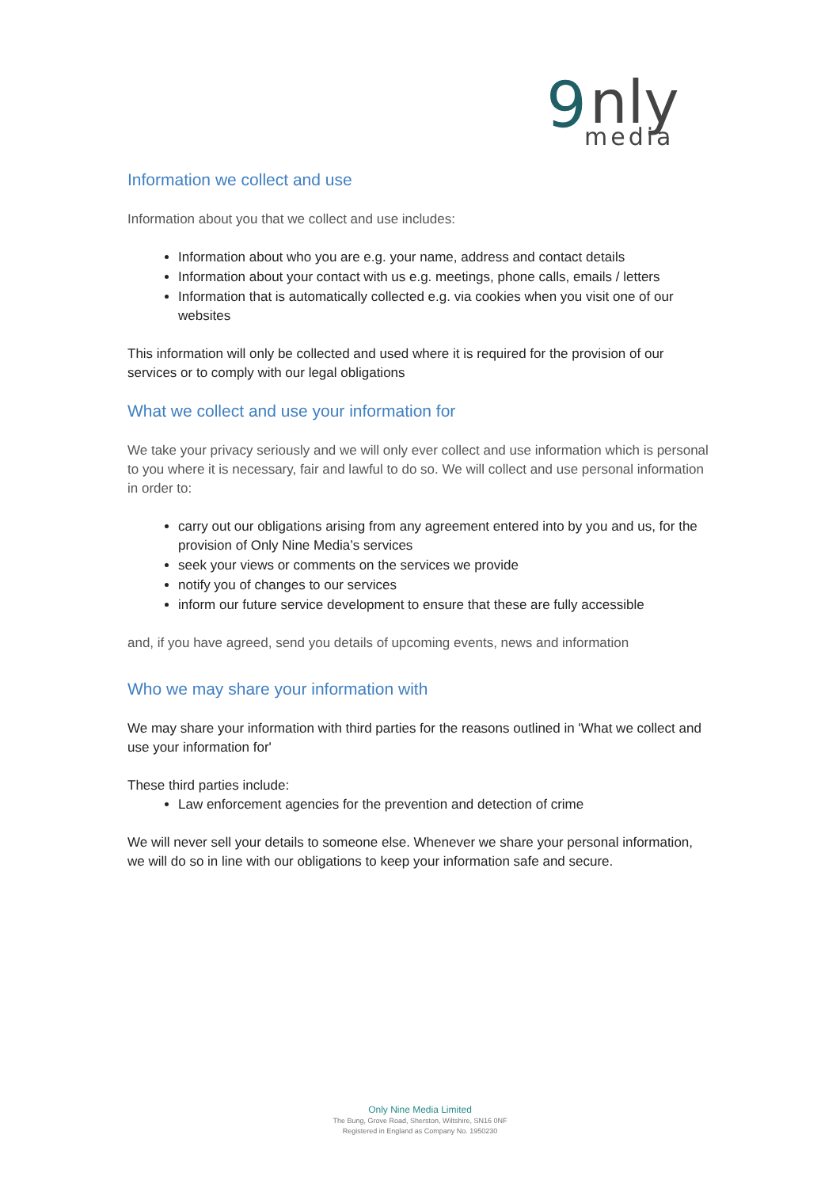9
nly
media
Information we collect and use
Information about you that we collect and use includes:
Information about who you are e.g. your name, address and contact details
Information about your contact with us e.g. meetings, phone calls, emails / letters
Information that is automatically collected e.g. via cookies when you visit one of our websites
This information will only be collected and used where it is required for the provision of our services or to comply with our legal obligations
What we collect and use your information for
We take your privacy seriously and we will only ever collect and use information which is personal to you where it is necessary, fair and lawful to do so. We will collect and use personal information in order to:
carry out our obligations arising from any agreement entered into by you and us, for the provision of Only Nine Media’s services
seek your views or comments on the services we provide
notify you of changes to our services
inform our future service development to ensure that these are fully accessible
and, if you have agreed, send you details of upcoming events, news and information
Who we may share your information with
We may share your information with third parties for the reasons outlined in 'What we collect and use your information for'
These third parties include:
Law enforcement agencies for the prevention and detection of crime
We will never sell your details to someone else. Whenever we share your personal information, we will do so in line with our obligations to keep your information safe and secure.
Only Nine Media Limited
The Bung, Grove Road, Sherston, Wiltshire, SN16 0NF
Registered in England as Company No. 1950230